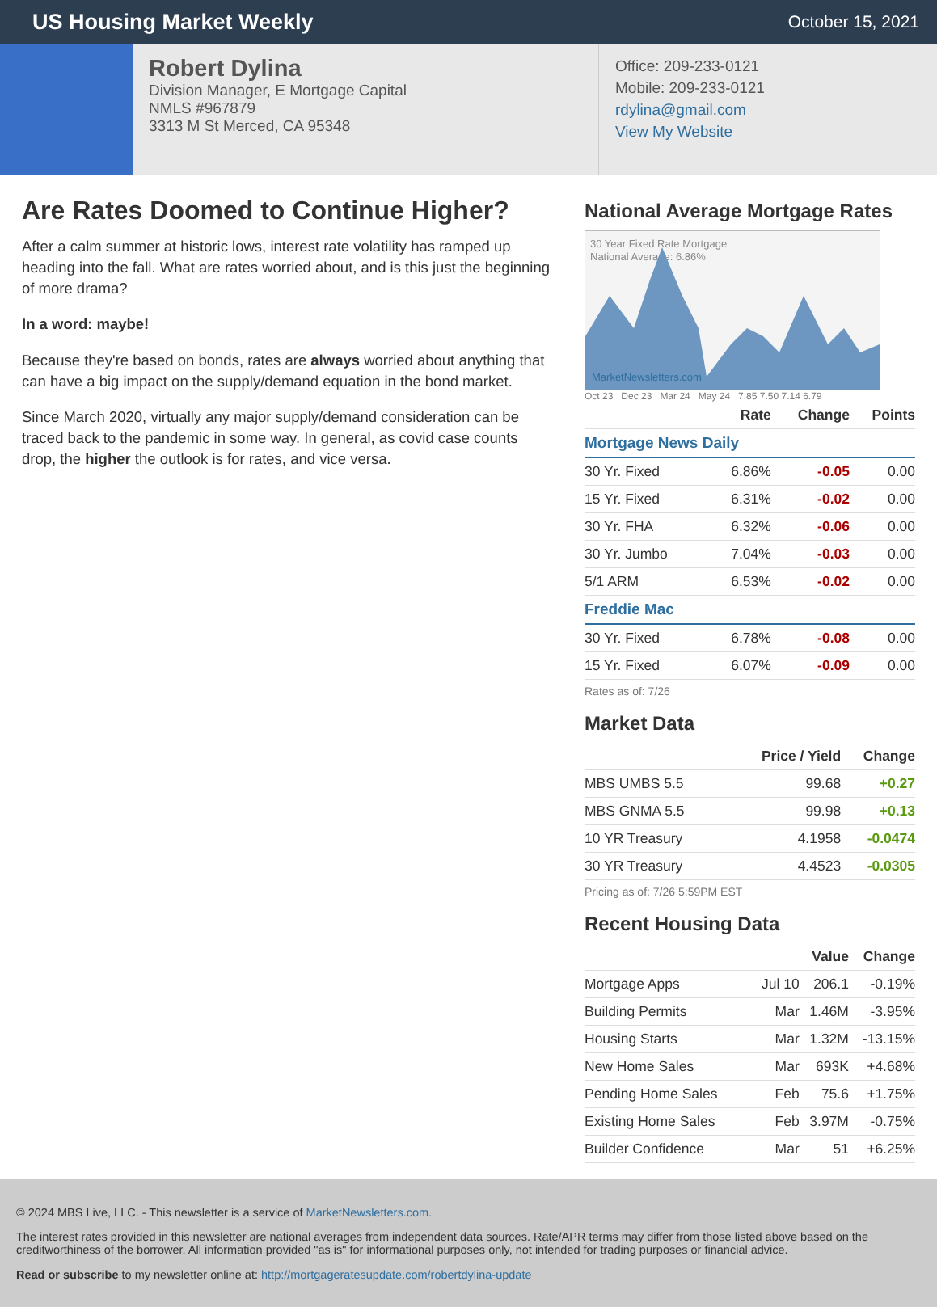US Housing Market Weekly
October 15, 2021
Robert Dylina
Division Manager, E Mortgage Capital
NMLS #967879
3313 M St Merced, CA 95348
Office: 209-233-0121
Mobile: 209-233-0121
rdylina@gmail.com
View My Website
Are Rates Doomed to Continue Higher?
After a calm summer at historic lows, interest rate volatility has ramped up heading into the fall. What are rates worried about, and is this just the beginning of more drama?
In a word: maybe!
Because they're based on bonds, rates are always worried about anything that can have a big impact on the supply/demand equation in the bond market.
Since March 2020, virtually any major supply/demand consideration can be traced back to the pandemic in some way. In general, as covid case counts drop, the higher the outlook is for rates, and vice versa.
National Average Mortgage Rates
30 Year Fixed Rate Mortgage
National Average: 6.86%
MarketNewsletters.com
Oct 23 Dec 23 Mar 24 May 24 7.85 7.50 7.14 6.79
| | Rate | Change | Points |
| --- | --- | --- | --- |
| Mortgage News Daily | | | |
| 30 Yr. Fixed | 6.86% | -0.05 | 0.00 |
| 15 Yr. Fixed | 6.31% | -0.02 | 0.00 |
| 30 Yr. FHA | 6.32% | -0.06 | 0.00 |
| 30 Yr. Jumbo | 7.04% | -0.03 | 0.00 |
| 5/1 ARM | 6.53% | -0.02 | 0.00 |
| Freddie Mac | | | |
| 30 Yr. Fixed | 6.78% | -0.08 | 0.00 |
| 15 Yr. Fixed | 6.07% | -0.09 | 0.00 |
Rates as of: 7/26
Market Data
| | Price / Yield | Change |
| --- | --- | --- |
| MBS UMBS 5.5 | 99.68 | +0.27 |
| MBS GNMA 5.5 | 99.98 | +0.13 |
| 10 YR Treasury | 4.1958 | -0.0474 |
| 30 YR Treasury | 4.4523 | -0.0305 |
Pricing as of: 7/26 5:59PM EST
Recent Housing Data
| | | Value | Change |
| --- | --- | --- | --- |
| Mortgage Apps | Jul 10 | 206.1 | -0.19% |
| Building Permits | Mar | 1.46M | -3.95% |
| Housing Starts | Mar | 1.32M | -13.15% |
| New Home Sales | Mar | 693K | +4.68% |
| Pending Home Sales | Feb | 75.6 | +1.75% |
| Existing Home Sales | Feb | 3.97M | -0.75% |
| Builder Confidence | Mar | 51 | +6.25% |
© 2024 MBS Live, LLC. - This newsletter is a service of MarketNewsletters.com.
The interest rates provided in this newsletter are national averages from independent data sources. Rate/APR terms may differ from those listed above based on the creditworthiness of the borrower. All information provided "as is" for informational purposes only, not intended for trading purposes or financial advice.
Read or subscribe to my newsletter online at: http://mortgageratesupdate.com/robertdylina-update